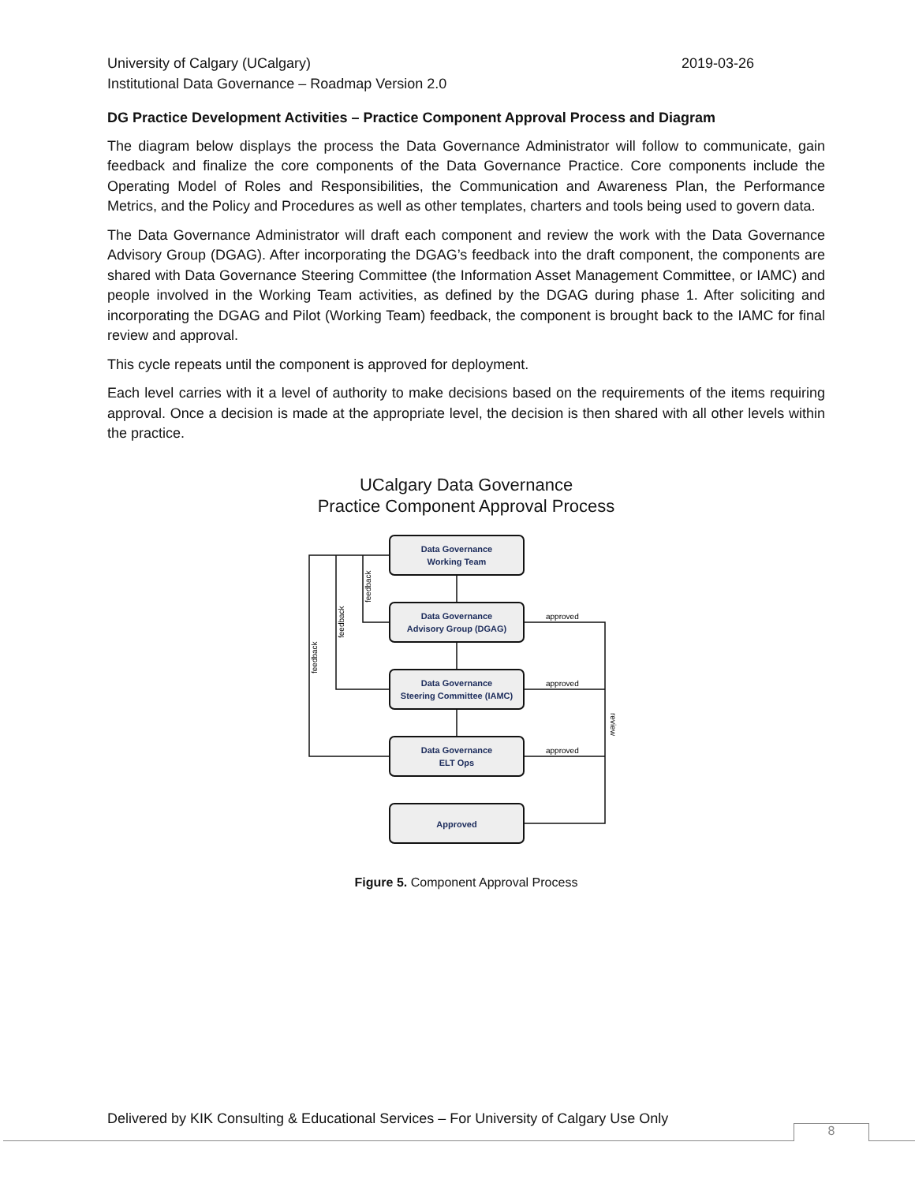University of Calgary (UCalgary) 2019-03-26
Institutional Data Governance – Roadmap Version 2.0
DG Practice Development Activities – Practice Component Approval Process and Diagram
The diagram below displays the process the Data Governance Administrator will follow to communicate, gain feedback and finalize the core components of the Data Governance Practice. Core components include the Operating Model of Roles and Responsibilities, the Communication and Awareness Plan, the Performance Metrics, and the Policy and Procedures as well as other templates, charters and tools being used to govern data.
The Data Governance Administrator will draft each component and review the work with the Data Governance Advisory Group (DGAG). After incorporating the DGAG’s feedback into the draft component, the components are shared with Data Governance Steering Committee (the Information Asset Management Committee, or IAMC) and people involved in the Working Team activities, as defined by the DGAG during phase 1. After soliciting and incorporating the DGAG and Pilot (Working Team) feedback, the component is brought back to the IAMC for final review and approval.
This cycle repeats until the component is approved for deployment.
Each level carries with it a level of authority to make decisions based on the requirements of the items requiring approval. Once a decision is made at the appropriate level, the decision is then shared with all other levels within the practice.
UCalgary Data Governance
Practice Component Approval Process
Data Governance
Working Team
Data Governance
Advisory Group (DGAG)
Data Governance
Steering Committee (IAMC)
Data Governance
ELT Ops
Approved
approved
approved
approved
feedback
feedback
feedback
review
Figure 5. Component Approval Process
Delivered by KIK Consulting & Educational Services – For University of Calgary Use Only
8